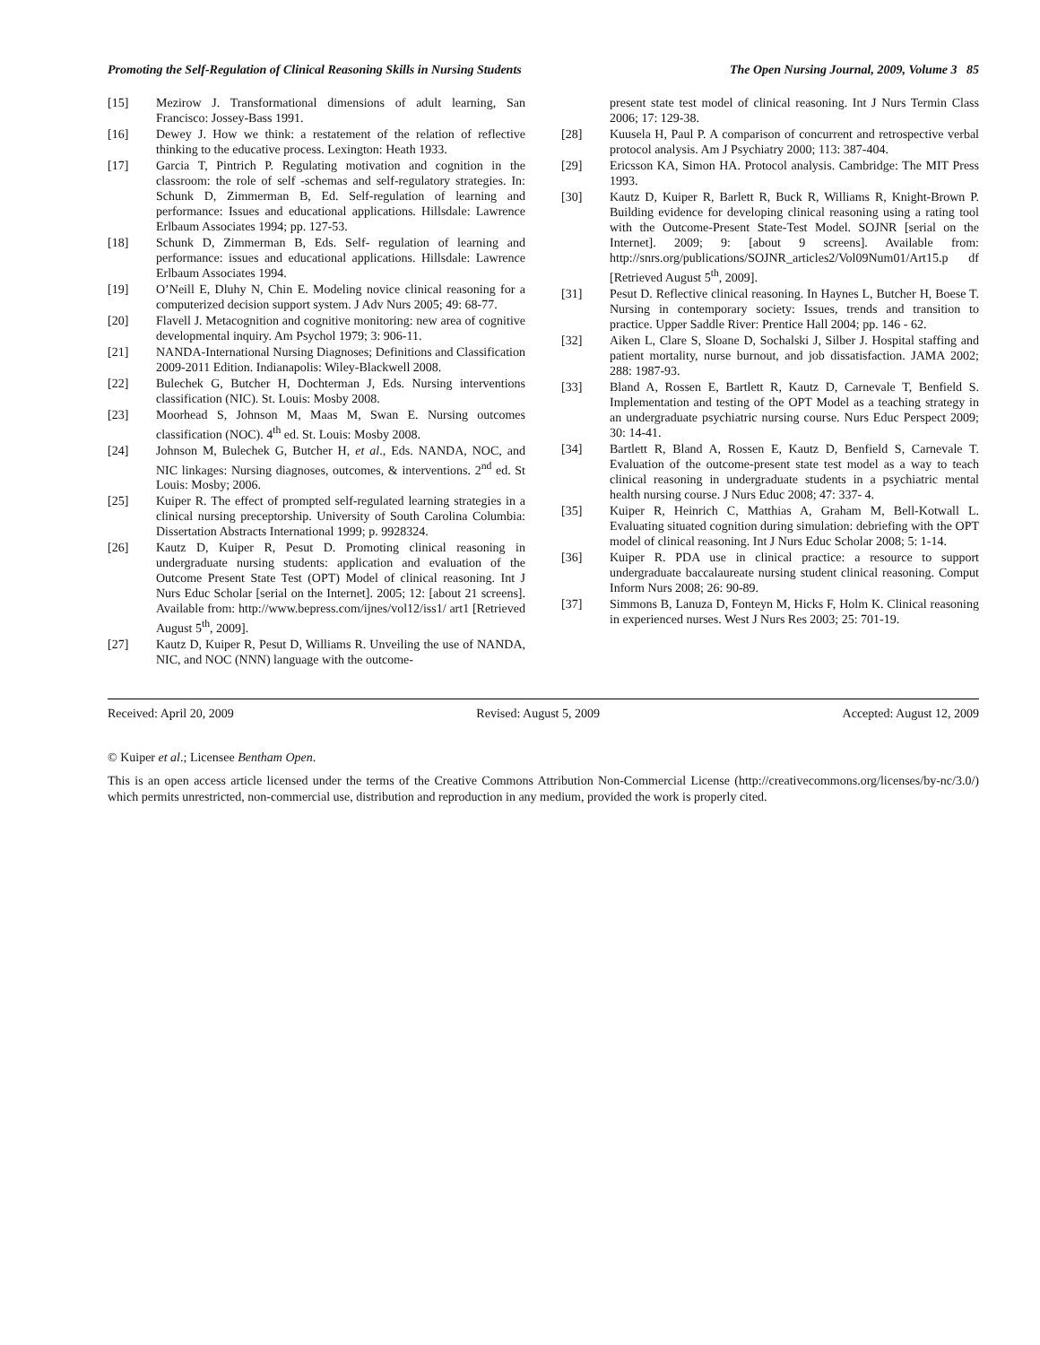Promoting the Self-Regulation of Clinical Reasoning Skills in Nursing Students The Open Nursing Journal, 2009, Volume 3 85
[15] Mezirow J. Transformational dimensions of adult learning, San Francisco: Jossey-Bass 1991.
[16] Dewey J. How we think: a restatement of the relation of reflective thinking to the educative process. Lexington: Heath 1933.
[17] Garcia T, Pintrich P. Regulating motivation and cognition in the classroom: the role of self -schemas and self-regulatory strategies. In: Schunk D, Zimmerman B, Ed. Self-regulation of learning and performance: Issues and educational applications. Hillsdale: Lawrence Erlbaum Associates 1994; pp. 127-53.
[18] Schunk D, Zimmerman B, Eds. Self- regulation of learning and performance: issues and educational applications. Hillsdale: Lawrence Erlbaum Associates 1994.
[19] O’Neill E, Dluhy N, Chin E. Modeling novice clinical reasoning for a computerized decision support system. J Adv Nurs 2005; 49: 68-77.
[20] Flavell J. Metacognition and cognitive monitoring: new area of cognitive developmental inquiry. Am Psychol 1979; 3: 906-11.
[21] NANDA-International Nursing Diagnoses; Definitions and Classification 2009-2011 Edition. Indianapolis: Wiley-Blackwell 2008.
[22] Bulechek G, Butcher H, Dochterman J, Eds. Nursing interventions classification (NIC). St. Louis: Mosby 2008.
[23] Moorhead S, Johnson M, Maas M, Swan E. Nursing outcomes classification (NOC). 4<sup>th</sup> ed. St. Louis: Mosby 2008.
[24] Johnson M, Bulechek G, Butcher H, et al., Eds. NANDA, NOC, and NIC linkages: Nursing diagnoses, outcomes, & interventions. 2<sup>nd</sup> ed. St Louis: Mosby; 2006.
[25] Kuiper R. The effect of prompted self-regulated learning strategies in a clinical nursing preceptorship. University of South Carolina Columbia: Dissertation Abstracts International 1999; p. 9928324.
[26] Kautz D, Kuiper R, Pesut D. Promoting clinical reasoning in undergraduate nursing students: application and evaluation of the Outcome Present State Test (OPT) Model of clinical reasoning. Int J Nurs Educ Scholar [serial on the Internet]. 2005; 12: [about 21 screens]. Available from: http://www.bepress.com/ijnes/vol12/iss1/ art1 [Retrieved August 5<sup>th</sup>, 2009].
[27] Kautz D, Kuiper R, Pesut D, Williams R. Unveiling the use of NANDA, NIC, and NOC (NNN) language with the outcome-
present state test model of clinical reasoning. Int J Nurs Termin Class 2006; 17: 129-38.
[28] Kuusela H, Paul P. A comparison of concurrent and retrospective verbal protocol analysis. Am J Psychiatry 2000; 113: 387-404.
[29] Ericsson KA, Simon HA. Protocol analysis. Cambridge: The MIT Press 1993.
[30] Kautz D, Kuiper R, Barlett R, Buck R, Williams R, Knight-Brown P. Building evidence for developing clinical reasoning using a rating tool with the Outcome-Present State-Test Model. SOJNR [serial on the Internet]. 2009; 9: [about 9 screens]. Available from: http://snrs.org/publications/SOJNR_articles2/Vol09Num01/Art15.p df [Retrieved August 5<sup>th</sup>, 2009].
[31] Pesut D. Reflective clinical reasoning. In Haynes L, Butcher H, Boese T. Nursing in contemporary society: Issues, trends and transition to practice. Upper Saddle River: Prentice Hall 2004; pp. 146 - 62.
[32] Aiken L, Clare S, Sloane D, Sochalski J, Silber J. Hospital staffing and patient mortality, nurse burnout, and job dissatisfaction. JAMA 2002; 288: 1987-93.
[33] Bland A, Rossen E, Bartlett R, Kautz D, Carnevale T, Benfield S. Implementation and testing of the OPT Model as a teaching strategy in an undergraduate psychiatric nursing course. Nurs Educ Perspect 2009; 30: 14-41.
[34] Bartlett R, Bland A, Rossen E, Kautz D, Benfield S, Carnevale T. Evaluation of the outcome-present state test model as a way to teach clinical reasoning in undergraduate students in a psychiatric mental health nursing course. J Nurs Educ 2008; 47: 337- 4.
[35] Kuiper R, Heinrich C, Matthias A, Graham M, Bell-Kotwall L. Evaluating situated cognition during simulation: debriefing with the OPT model of clinical reasoning. Int J Nurs Educ Scholar 2008; 5: 1-14.
[36] Kuiper R. PDA use in clinical practice: a resource to support undergraduate baccalaureate nursing student clinical reasoning. Comput Inform Nurs 2008; 26: 90-89.
[37] Simmons B, Lanuza D, Fonteyn M, Hicks F, Holm K. Clinical reasoning in experienced nurses. West J Nurs Res 2003; 25: 701-19.
Received: April 20, 2009 Revised: August 5, 2009 Accepted: August 12, 2009
© Kuiper et al.; Licensee Bentham Open.
This is an open access article licensed under the terms of the Creative Commons Attribution Non-Commercial License (http://creativecommons.org/licenses/by-nc/3.0/) which permits unrestricted, non-commercial use, distribution and reproduction in any medium, provided the work is properly cited.